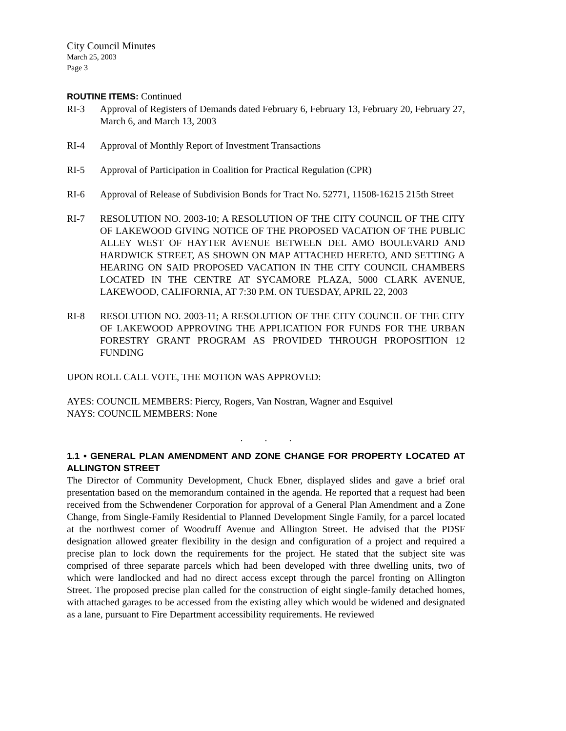City Council Minutes
March 25, 2003
Page 3
ROUTINE ITEMS:
Continued
RI-3 Approval of Registers of Demands dated February 6, February 13, February 20, February 27, March 6, and March 13, 2003
RI-4 Approval of Monthly Report of Investment Transactions
RI-5 Approval of Participation in Coalition for Practical Regulation (CPR)
RI-6 Approval of Release of Subdivision Bonds for Tract No. 52771, 11508-16215 215th Street
RI-7 RESOLUTION NO. 2003-10; A RESOLUTION OF THE CITY COUNCIL OF THE CITY OF LAKEWOOD GIVING NOTICE OF THE PROPOSED VACATION OF THE PUBLIC ALLEY WEST OF HAYTER AVENUE BETWEEN DEL AMO BOULEVARD AND HARDWICK STREET, AS SHOWN ON MAP ATTACHED HERETO, AND SETTING A HEARING ON SAID PROPOSED VACATION IN THE CITY COUNCIL CHAMBERS LOCATED IN THE CENTRE AT SYCAMORE PLAZA, 5000 CLARK AVENUE, LAKEWOOD, CALIFORNIA, AT 7:30 P.M. ON TUESDAY, APRIL 22, 2003
RI-8 RESOLUTION NO. 2003-11; A RESOLUTION OF THE CITY COUNCIL OF THE CITY OF LAKEWOOD APPROVING THE APPLICATION FOR FUNDS FOR THE URBAN FORESTRY GRANT PROGRAM AS PROVIDED THROUGH PROPOSITION 12 FUNDING
UPON ROLL CALL VOTE, THE MOTION WAS APPROVED:
AYES: COUNCIL MEMBERS: Piercy, Rogers, Van Nostran, Wagner and Esquivel
NAYS: COUNCIL MEMBERS: None
. . .
1.1 • GENERAL PLAN AMENDMENT AND ZONE CHANGE FOR PROPERTY LOCATED AT ALLINGTON STREET
The Director of Community Development, Chuck Ebner, displayed slides and gave a brief oral presentation based on the memorandum contained in the agenda. He reported that a request had been received from the Schwendener Corporation for approval of a General Plan Amendment and a Zone Change, from Single-Family Residential to Planned Development Single Family, for a parcel located at the northwest corner of Woodruff Avenue and Allington Street. He advised that the PDSF designation allowed greater flexibility in the design and configuration of a project and required a precise plan to lock down the requirements for the project. He stated that the subject site was comprised of three separate parcels which had been developed with three dwelling units, two of which were landlocked and had no direct access except through the parcel fronting on Allington Street. The proposed precise plan called for the construction of eight single-family detached homes, with attached garages to be accessed from the existing alley which would be widened and designated as a lane, pursuant to Fire Department accessibility requirements. He reviewed